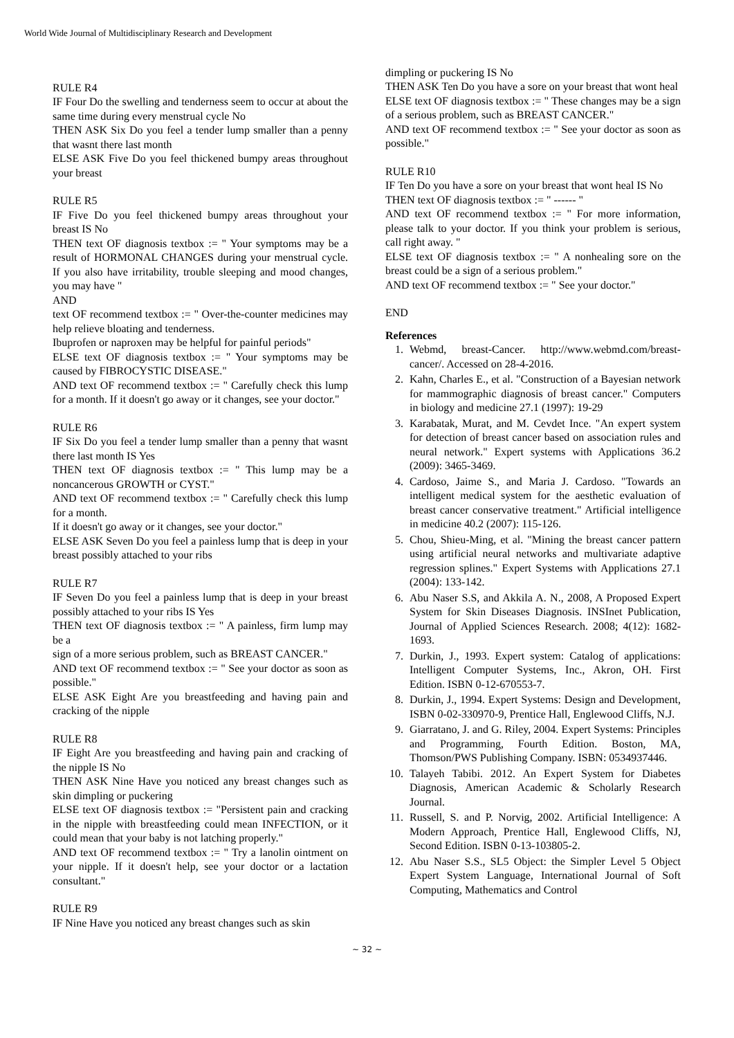World Wide Journal of Multidisciplinary Research and Development
RULE R4
IF Four Do the swelling and tenderness seem to occur at about the same time during every menstrual cycle No
THEN ASK Six Do you feel a tender lump smaller than a penny that wasnt there last month
ELSE ASK Five Do you feel thickened bumpy areas throughout your breast
RULE R5
IF Five Do you feel thickened bumpy areas throughout your breast IS No
THEN text OF diagnosis textbox := " Your symptoms may be a result of HORMONAL CHANGES during your menstrual cycle. If you also have irritability, trouble sleeping and mood changes, you may have "
AND
text OF recommend textbox := " Over-the-counter medicines may help relieve bloating and tenderness.
Ibuprofen or naproxen may be helpful for painful periods"
ELSE text OF diagnosis textbox := " Your symptoms may be caused by FIBROCYSTIC DISEASE."
AND text OF recommend textbox := " Carefully check this lump for a month. If it doesn't go away or it changes, see your doctor."
RULE R6
IF Six Do you feel a tender lump smaller than a penny that wasnt there last month IS Yes
THEN text OF diagnosis textbox := " This lump may be a noncancerous GROWTH or CYST."
AND text OF recommend textbox := " Carefully check this lump for a month.
If it doesn't go away or it changes, see your doctor."
ELSE ASK Seven Do you feel a painless lump that is deep in your breast possibly attached to your ribs
RULE R7
IF Seven Do you feel a painless lump that is deep in your breast possibly attached to your ribs IS Yes
THEN text OF diagnosis textbox := " A painless, firm lump may be a
sign of a more serious problem, such as BREAST CANCER."
AND text OF recommend textbox := " See your doctor as soon as possible."
ELSE ASK Eight Are you breastfeeding and having pain and cracking of the nipple
RULE R8
IF Eight Are you breastfeeding and having pain and cracking of the nipple IS No
THEN ASK Nine Have you noticed any breast changes such as skin dimpling or puckering
ELSE text OF diagnosis textbox := "Persistent pain and cracking in the nipple with breastfeeding could mean INFECTION, or it could mean that your baby is not latching properly."
AND text OF recommend textbox := " Try a lanolin ointment on your nipple. If it doesn't help, see your doctor or a lactation consultant."
RULE R9
IF Nine Have you noticed any breast changes such as skin
dimpling or puckering IS No
THEN ASK Ten Do you have a sore on your breast that wont heal
ELSE text OF diagnosis textbox := " These changes may be a sign of a serious problem, such as BREAST CANCER."
AND text OF recommend textbox := " See your doctor as soon as possible."
RULE R10
IF Ten Do you have a sore on your breast that wont heal IS No
THEN text OF diagnosis textbox := " ------ "
AND text OF recommend textbox := " For more information, please talk to your doctor. If you think your problem is serious, call right away. "
ELSE text OF diagnosis textbox := " A nonhealing sore on the breast could be a sign of a serious problem."
AND text OF recommend textbox := " See your doctor."
END
References
1. Webmd, breast-Cancer. http://www.webmd.com/breast-cancer/. Accessed on 28-4-2016.
2. Kahn, Charles E., et al. "Construction of a Bayesian network for mammographic diagnosis of breast cancer." Computers in biology and medicine 27.1 (1997): 19-29
3. Karabatak, Murat, and M. Cevdet Ince. "An expert system for detection of breast cancer based on association rules and neural network." Expert systems with Applications 36.2 (2009): 3465-3469.
4. Cardoso, Jaime S., and Maria J. Cardoso. "Towards an intelligent medical system for the aesthetic evaluation of breast cancer conservative treatment." Artificial intelligence in medicine 40.2 (2007): 115-126.
5. Chou, Shieu-Ming, et al. "Mining the breast cancer pattern using artificial neural networks and multivariate adaptive regression splines." Expert Systems with Applications 27.1 (2004): 133-142.
6. Abu Naser S.S, and Akkila A. N., 2008, A Proposed Expert System for Skin Diseases Diagnosis. INSInet Publication, Journal of Applied Sciences Research. 2008; 4(12): 1682-1693.
7. Durkin, J., 1993. Expert system: Catalog of applications: Intelligent Computer Systems, Inc., Akron, OH. First Edition. ISBN 0-12-670553-7.
8. Durkin, J., 1994. Expert Systems: Design and Development, ISBN 0-02-330970-9, Prentice Hall, Englewood Cliffs, N.J.
9. Giarratano, J. and G. Riley, 2004. Expert Systems: Principles and Programming, Fourth Edition. Boston, MA, Thomson/PWS Publishing Company. ISBN: 0534937446.
10. Talayeh Tabibi. 2012. An Expert System for Diabetes Diagnosis, American Academic & Scholarly Research Journal.
11. Russell, S. and P. Norvig, 2002. Artificial Intelligence: A Modern Approach, Prentice Hall, Englewood Cliffs, NJ, Second Edition. ISBN 0-13-103805-2.
12. Abu Naser S.S., SL5 Object: the Simpler Level 5 Object Expert System Language, International Journal of Soft Computing, Mathematics and Control
~ 32 ~